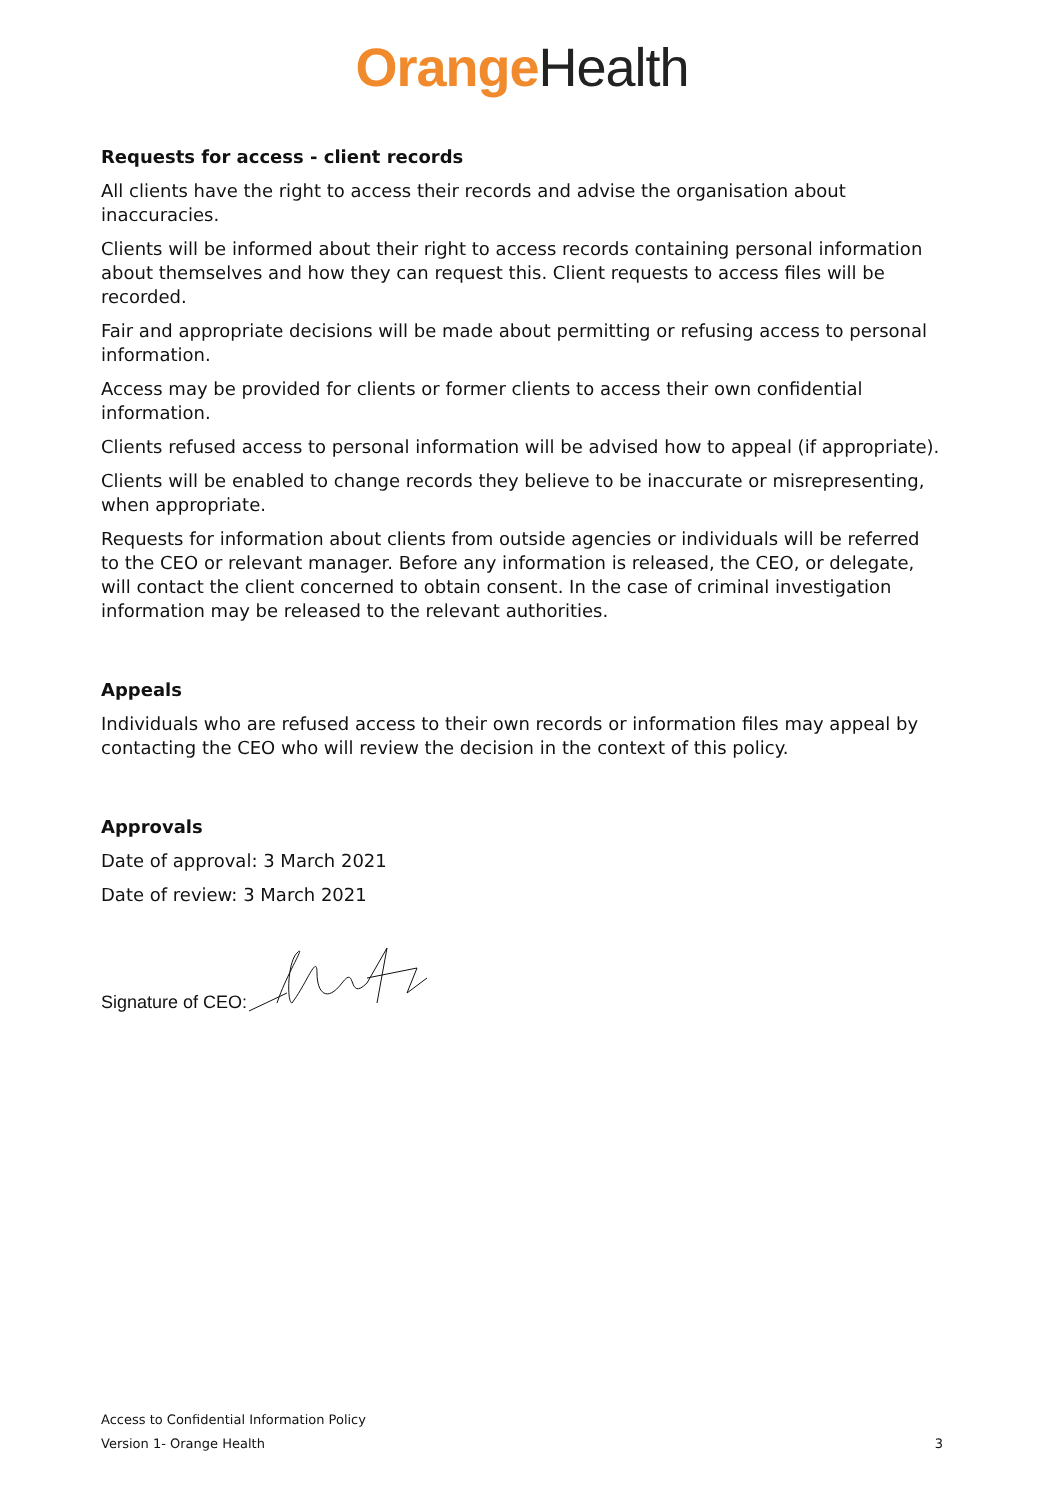Orange Health
Requests for access - client records
All clients have the right to access their records and advise the organisation about inaccuracies.
Clients will be informed about their right to access records containing personal information about themselves and how they can request this. Client requests to access files will be recorded.
Fair and appropriate decisions will be made about permitting or refusing access to personal information.
Access may be provided for clients or former clients to access their own confidential information.
Clients refused access to personal information will be advised how to appeal (if appropriate).
Clients will be enabled to change records they believe to be inaccurate or misrepresenting, when appropriate.
Requests for information about clients from outside agencies or individuals will be referred to the CEO or relevant manager. Before any information is released, the CEO, or delegate, will contact the client concerned to obtain consent. In the case of criminal investigation information may be released to the relevant authorities.
Appeals
Individuals who are refused access to their own records or information files may appeal by contacting the CEO who will review the decision in the context of this policy.
Approvals
Date of approval: 3 March 2021
Date of review: 3 March 2021
Signature of CEO:
Access to Confidential Information Policy
Version 1- Orange Health 3